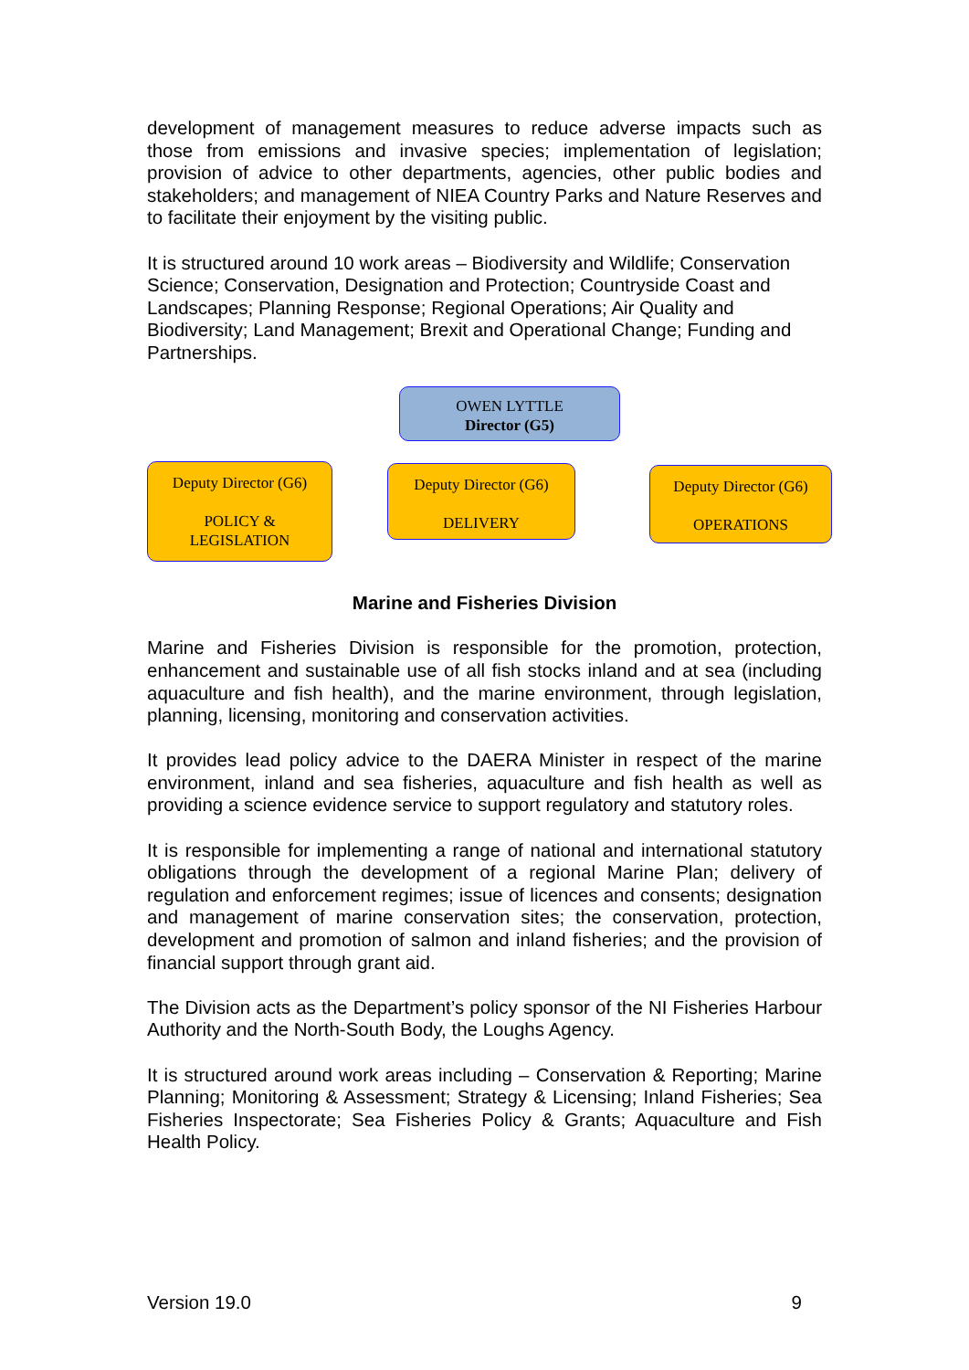development of management measures to reduce adverse impacts such as those from emissions and invasive species; implementation of legislation; provision of advice to other departments, agencies, other public bodies and stakeholders; and management of NIEA Country Parks and Nature Reserves and to facilitate their enjoyment by the visiting public.
It is structured around 10 work areas – Biodiversity and Wildlife; Conservation Science; Conservation, Designation and Protection; Countryside Coast and Landscapes; Planning Response; Regional Operations; Air Quality and Biodiversity; Land Management; Brexit and Operational Change; Funding and Partnerships.
OWEN LYTTLE
Director (G5)
Deputy Director (G6)
POLICY &
LEGISLATION
Deputy Director (G6)
DELIVERY
Deputy Director (G6)
OPERATIONS
Marine and Fisheries Division
Marine and Fisheries Division is responsible for the promotion, protection, enhancement and sustainable use of all fish stocks inland and at sea (including aquaculture and fish health), and the marine environment, through legislation, planning, licensing, monitoring and conservation activities.
It provides lead policy advice to the DAERA Minister in respect of the marine environment, inland and sea fisheries, aquaculture and fish health as well as providing a science evidence service to support regulatory and statutory roles.
It is responsible for implementing a range of national and international statutory obligations through the development of a regional Marine Plan; delivery of regulation and enforcement regimes; issue of licences and consents; designation and management of marine conservation sites; the conservation, protection, development and promotion of salmon and inland fisheries; and the provision of financial support through grant aid.
The Division acts as the Department’s policy sponsor of the NI Fisheries Harbour Authority and the North-South Body, the Loughs Agency.
It is structured around work areas including – Conservation & Reporting; Marine Planning; Monitoring & Assessment; Strategy & Licensing; Inland Fisheries; Sea Fisheries Inspectorate; Sea Fisheries Policy & Grants; Aquaculture and Fish Health Policy.
Version 19.0 9